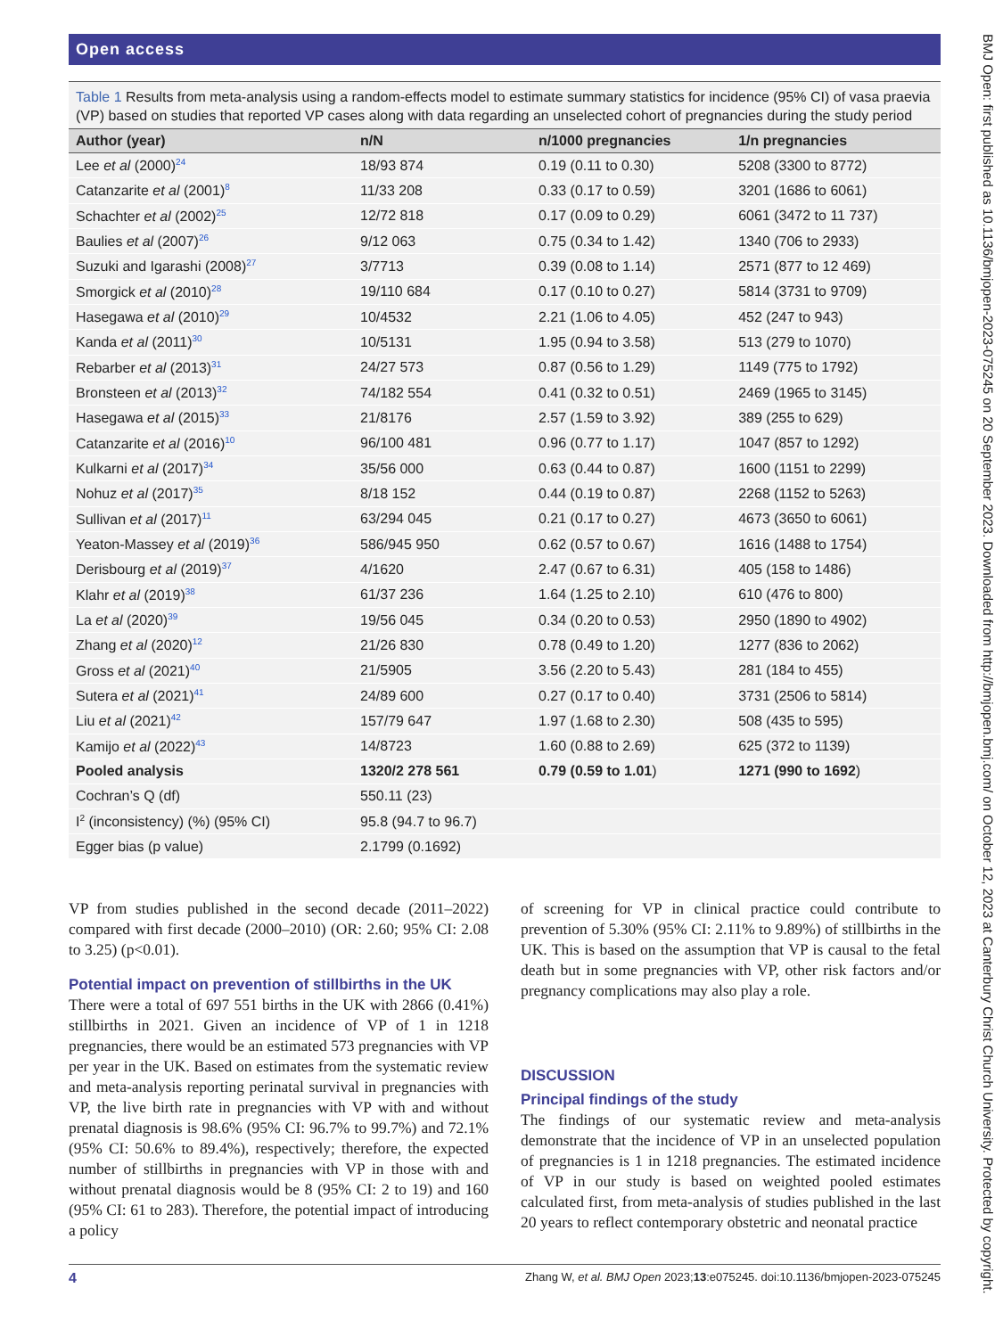Open access
Table 1 Results from meta-analysis using a random-effects model to estimate summary statistics for incidence (95% CI) of vasa praevia (VP) based on studies that reported VP cases along with data regarding an unselected cohort of pregnancies during the study period
| Author (year) | n/N | n/1000 pregnancies | 1/n pregnancies |
| --- | --- | --- | --- |
| Lee et al (2000)<sup>24</sup> | 18/93 874 | 0.19 (0.11 to 0.30) | 5208 (3300 to 8772) |
| Catanzarite et al (2001)<sup>8</sup> | 11/33 208 | 0.33 (0.17 to 0.59) | 3201 (1686 to 6061) |
| Schachter et al (2002)<sup>25</sup> | 12/72 818 | 0.17 (0.09 to 0.29) | 6061 (3472 to 11 737) |
| Baulies et al (2007)<sup>26</sup> | 9/12 063 | 0.75 (0.34 to 1.42) | 1340 (706 to 2933) |
| Suzuki and Igarashi (2008)<sup>27</sup> | 3/7713 | 0.39 (0.08 to 1.14) | 2571 (877 to 12 469) |
| Smorgick et al (2010)<sup>28</sup> | 19/110 684 | 0.17 (0.10 to 0.27) | 5814 (3731 to 9709) |
| Hasegawa et al (2010)<sup>29</sup> | 10/4532 | 2.21 (1.06 to 4.05) | 452 (247 to 943) |
| Kanda et al (2011)<sup>30</sup> | 10/5131 | 1.95 (0.94 to 3.58) | 513 (279 to 1070) |
| Rebarber et al (2013)<sup>31</sup> | 24/27 573 | 0.87 (0.56 to 1.29) | 1149 (775 to 1792) |
| Bronsteen et al (2013)<sup>32</sup> | 74/182 554 | 0.41 (0.32 to 0.51) | 2469 (1965 to 3145) |
| Hasegawa et al (2015)<sup>33</sup> | 21/8176 | 2.57 (1.59 to 3.92) | 389 (255 to 629) |
| Catanzarite et al (2016)<sup>10</sup> | 96/100 481 | 0.96 (0.77 to 1.17) | 1047 (857 to 1292) |
| Kulkarni et al (2017)<sup>34</sup> | 35/56 000 | 0.63 (0.44 to 0.87) | 1600 (1151 to 2299) |
| Nohuz et al (2017)<sup>35</sup> | 8/18 152 | 0.44 (0.19 to 0.87) | 2268 (1152 to 5263) |
| Sullivan et al (2017)<sup>11</sup> | 63/294 045 | 0.21 (0.17 to 0.27) | 4673 (3650 to 6061) |
| Yeaton-Massey et al (2019)<sup>36</sup> | 586/945 950 | 0.62 (0.57 to 0.67) | 1616 (1488 to 1754) |
| Derisbourg et al (2019)<sup>37</sup> | 4/1620 | 2.47 (0.67 to 6.31) | 405 (158 to 1486) |
| Klahr et al (2019)<sup>38</sup> | 61/37 236 | 1.64 (1.25 to 2.10) | 610 (476 to 800) |
| La et al (2020)<sup>39</sup> | 19/56 045 | 0.34 (0.20 to 0.53) | 2950 (1890 to 4902) |
| Zhang et al (2020)<sup>12</sup> | 21/26 830 | 0.78 (0.49 to 1.20) | 1277 (836 to 2062) |
| Gross et al (2021)<sup>40</sup> | 21/5905 | 3.56 (2.20 to 5.43) | 281 (184 to 455) |
| Sutera et al (2021)<sup>41</sup> | 24/89 600 | 0.27 (0.17 to 0.40) | 3731 (2506 to 5814) |
| Liu et al (2021)<sup>42</sup> | 157/79 647 | 1.97 (1.68 to 2.30) | 508 (435 to 595) |
| Kamijo et al (2022)<sup>43</sup> | 14/8723 | 1.60 (0.88 to 2.69) | 625 (372 to 1139) |
| Pooled analysis | 1320/2 278 561 | 0.79 (0.59 to 1.01 ) | 1271 (990 to 1692 ) |
| Cochran’s Q (df) | 550.11 (23) | | |
| I<sup>2</sup> (inconsistency) (%) (95% CI) | 95.8 (94.7 to 96.7) | | |
| Egger bias (p value) | 2.1799 (0.1692) | | |
VP from studies published in the second decade (2011–2022) compared with first decade (2000–2010) (OR: 2.60; 95% CI: 2.08 to 3.25) (p<0.01).
Potential impact on prevention of stillbirths in the UK
There were a total of 697 551 births in the UK with 2866 (0.41%) stillbirths in 2021. Given an incidence of VP of 1 in 1218 pregnancies, there would be an estimated 573 pregnancies with VP per year in the UK. Based on estimates from the systematic review and meta-analysis reporting perinatal survival in pregnancies with VP, the live birth rate in pregnancies with VP with and without prenatal diagnosis is 98.6% (95% CI: 96.7% to 99.7%) and 72.1% (95% CI: 50.6% to 89.4%), respectively; therefore, the expected number of stillbirths in pregnancies with VP in those with and without prenatal diagnosis would be 8 (95% CI: 2 to 19) and 160 (95% CI: 61 to 283). Therefore, the potential impact of introducing a policy
of screening for VP in clinical practice could contribute to prevention of 5.30% (95% CI: 2.11% to 9.89%) of stillbirths in the UK. This is based on the assumption that VP is causal to the fetal death but in some pregnancies with VP, other risk factors and/or pregnancy complications may also play a role.
DISCUSSION
Principal findings of the study
The findings of our systematic review and meta-analysis demonstrate that the incidence of VP in an unselected population of pregnancies is 1 in 1218 pregnancies. The estimated incidence of VP in our study is based on weighted pooled estimates calculated first, from meta-analysis of studies published in the last 20 years to reflect contemporary obstetric and neonatal practice
4 Zhang W, et al. BMJ Open 2023;13:e075245. doi:10.1136/bmjopen-2023-075245
BMJ Open: first published as 10.1136/bmjopen-2023-075245 on 20 September 2023. Downloaded from http://bmjopen.bmj.com/ on October 12, 2023 at Canterbury Christ Church University. Protected by copyright.